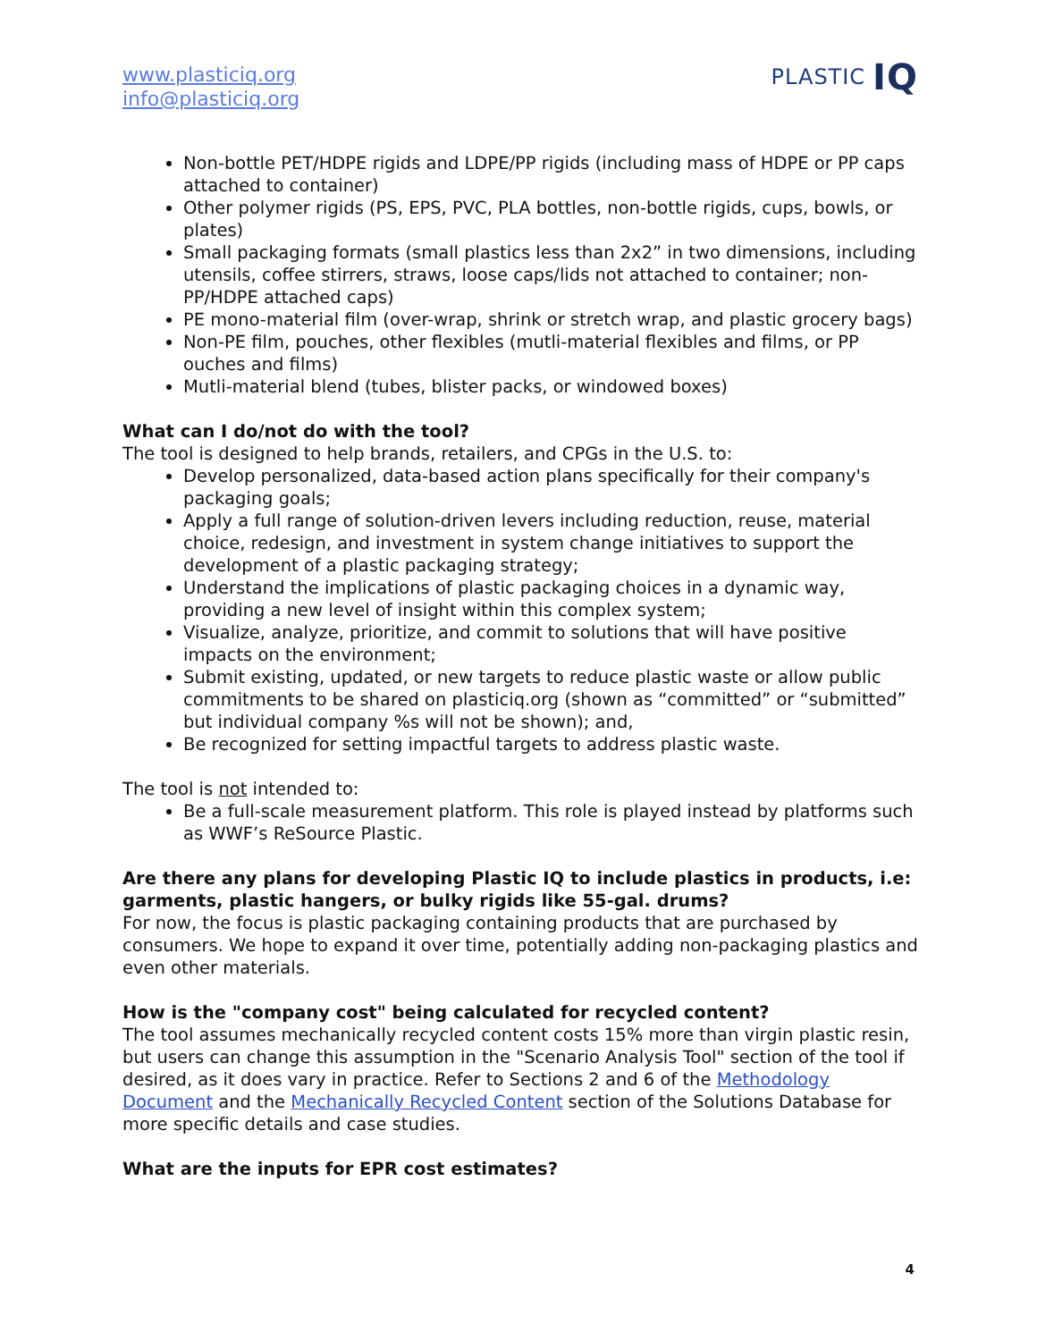www.plasticiq.org
info@plasticiq.org
PLASTIC IQ
Non-bottle PET/HDPE rigids and LDPE/PP rigids (including mass of HDPE or PP caps attached to container)
Other polymer rigids (PS, EPS, PVC, PLA bottles, non-bottle rigids, cups, bowls, or plates)
Small packaging formats (small plastics less than 2x2” in two dimensions, including utensils, coffee stirrers, straws, loose caps/lids not attached to container; non-PP/HDPE attached caps)
PE mono-material film (over-wrap, shrink or stretch wrap, and plastic grocery bags)
Non-PE film, pouches, other flexibles (mutli-material flexibles and films, or PP ouches and films)
Mutli-material blend (tubes, blister packs, or windowed boxes)
What can I do/not do with the tool?
The tool is designed to help brands, retailers, and CPGs in the U.S. to:
Develop personalized, data-based action plans specifically for their company's packaging goals;
Apply a full range of solution-driven levers including reduction, reuse, material choice, redesign, and investment in system change initiatives to support the development of a plastic packaging strategy;
Understand the implications of plastic packaging choices in a dynamic way, providing a new level of insight within this complex system;
Visualize, analyze, prioritize, and commit to solutions that will have positive impacts on the environment;
Submit existing, updated, or new targets to reduce plastic waste or allow public commitments to be shared on plasticiq.org (shown as “committed” or “submitted” but individual company %s will not be shown); and,
Be recognized for setting impactful targets to address plastic waste.
The tool is not intended to:
Be a full-scale measurement platform. This role is played instead by platforms such as WWF’s ReSource Plastic.
Are there any plans for developing Plastic IQ to include plastics in products, i.e: garments, plastic hangers, or bulky rigids like 55-gal. drums?
For now, the focus is plastic packaging containing products that are purchased by consumers. We hope to expand it over time, potentially adding non-packaging plastics and even other materials.
How is the "company cost" being calculated for recycled content?
The tool assumes mechanically recycled content costs 15% more than virgin plastic resin, but users can change this assumption in the "Scenario Analysis Tool" section of the tool if desired, as it does vary in practice. Refer to Sections 2 and 6 of the Methodology Document and the Mechanically Recycled Content section of the Solutions Database for more specific details and case studies.
What are the inputs for EPR cost estimates?
4